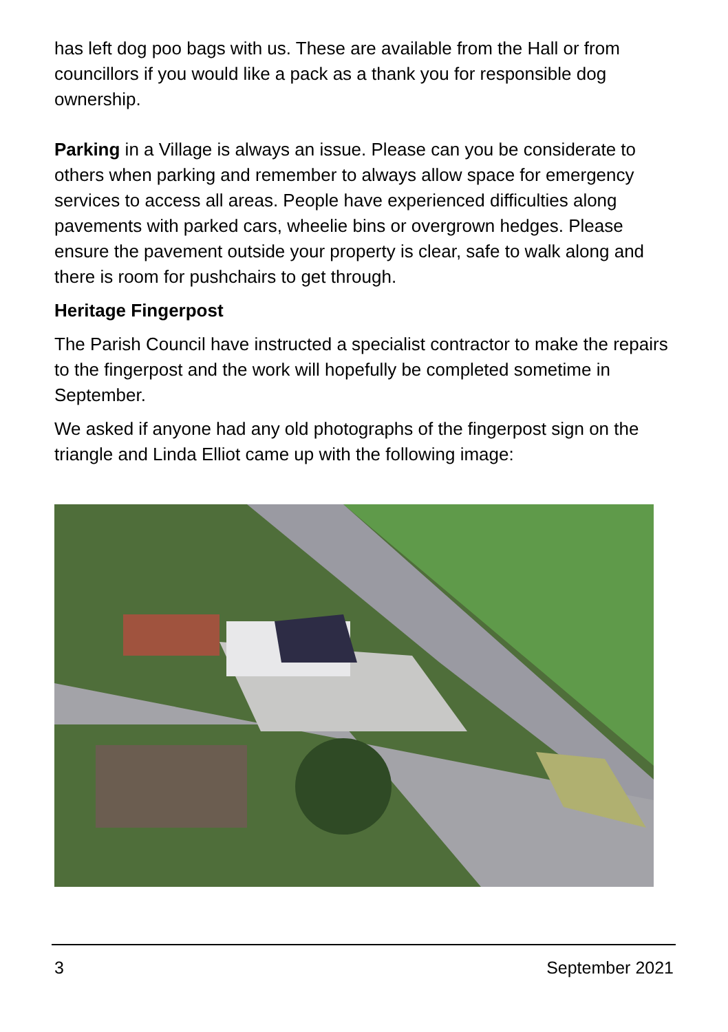has left dog poo bags with us. These are available from the Hall or from councillors if you would like a pack as a thank you for responsible dog ownership.
Parking in a Village is always an issue. Please can you be considerate to others when parking and remember to always allow space for emergency services to access all areas. People have experienced difficulties along pavements with parked cars, wheelie bins or overgrown hedges. Please ensure the pavement outside your property is clear, safe to walk along and there is room for pushchairs to get through.
Heritage Fingerpost
The Parish Council have instructed a specialist contractor to make the repairs to the fingerpost and the work will hopefully be completed sometime in September.
We asked if anyone had any old photographs of the fingerpost sign on the triangle and Linda Elliot came up with the following image:
3 September 2021